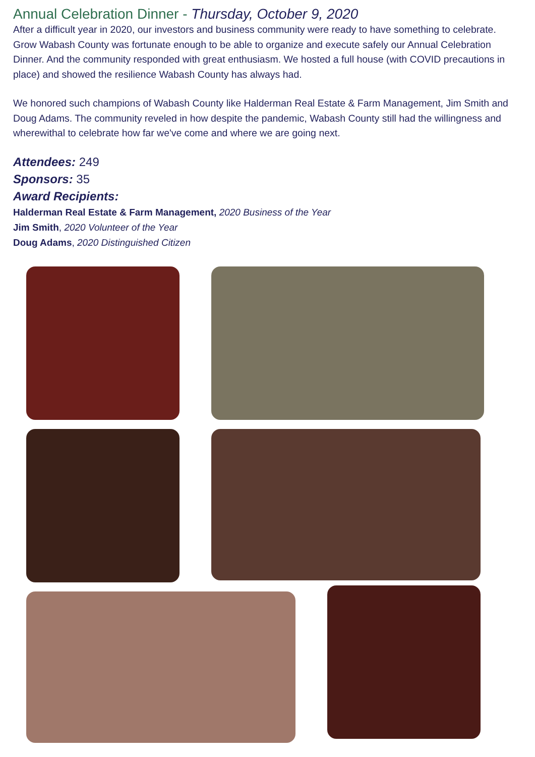Annual Celebration Dinner - Thursday, October 9, 2020
After a difficult year in 2020, our investors and business community were ready to have something to celebrate. Grow Wabash County was fortunate enough to be able to organize and execute safely our Annual Celebration Dinner. And the community responded with great enthusiasm. We hosted a full house (with COVID precautions in place) and showed the resilience Wabash County has always had.
We honored such champions of Wabash County like Halderman Real Estate & Farm Management, Jim Smith and Doug Adams. The community reveled in how despite the pandemic, Wabash County still had the willingness and wherewithal to celebrate how far we've come and where we are going next.
Attendees: 249
Sponsors: 35
Award Recipients:
Halderman Real Estate & Farm Management, 2020 Business of the Year
Jim Smith, 2020 Volunteer of the Year
Doug Adams, 2020 Distinguished Citizen